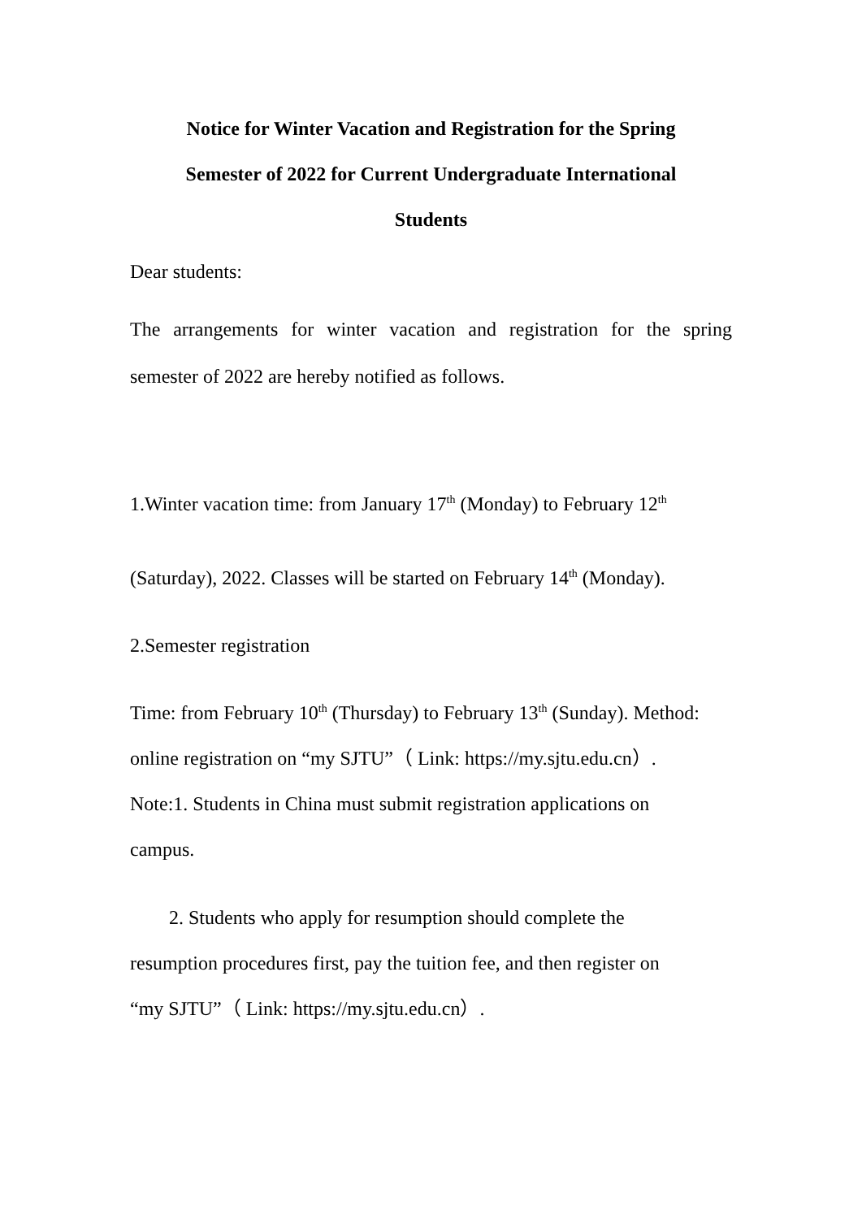Notice for Winter Vacation and Registration for the Spring
Semester of 2022 for Current Undergraduate International
Students
Dear students:
The arrangements for winter vacation and registration for the spring semester of 2022 are hereby notified as follows.
1.Winter vacation time: from January 17<sup>th</sup> (Monday) to February 12<sup>th</sup>
(Saturday), 2022. Classes will be started on February 14<sup>th</sup> (Monday).
2.Semester registration
Time: from February 10<sup>th</sup> (Thursday) to February 13<sup>th</sup> (Sunday). Method: online registration on “my SJTU”（ Link: https://my.sjtu.edu.cn）.
Note:1. Students in China must submit registration applications on
campus.
2. Students who apply for resumption should complete the
resumption procedures first, pay the tuition fee, and then register on
“my SJTU”（ Link: https://my.sjtu.edu.cn）.